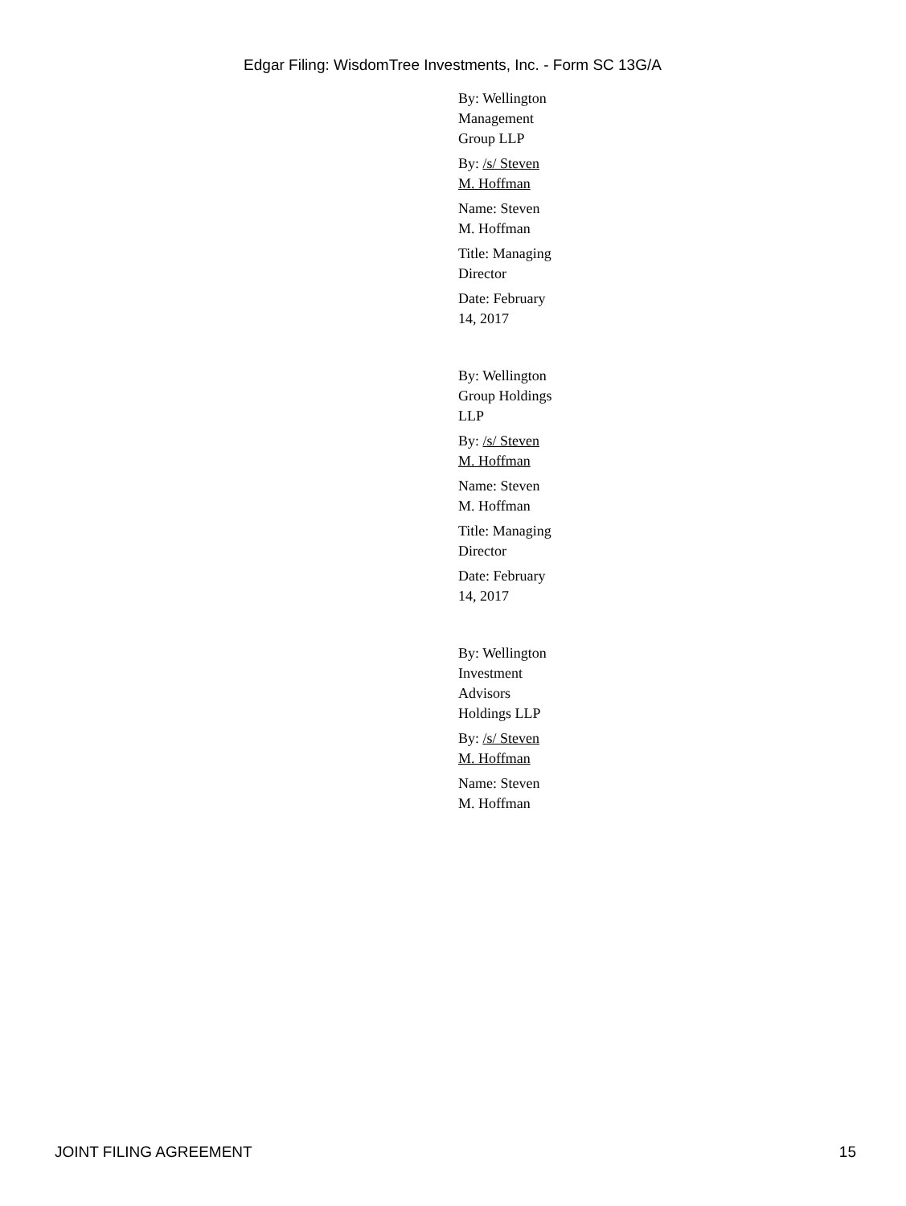Edgar Filing: WisdomTree Investments, Inc. - Form SC 13G/A
By: Wellington Management Group LLP
By: /s/ Steven M. Hoffman
Name: Steven M. Hoffman
Title: Managing Director
Date: February 14, 2017
By: Wellington Group Holdings LLP
By: /s/ Steven M. Hoffman
Name: Steven M. Hoffman
Title: Managing Director
Date: February 14, 2017
By: Wellington Investment Advisors Holdings LLP
By: /s/ Steven M. Hoffman
Name: Steven M. Hoffman
JOINT FILING AGREEMENT 15